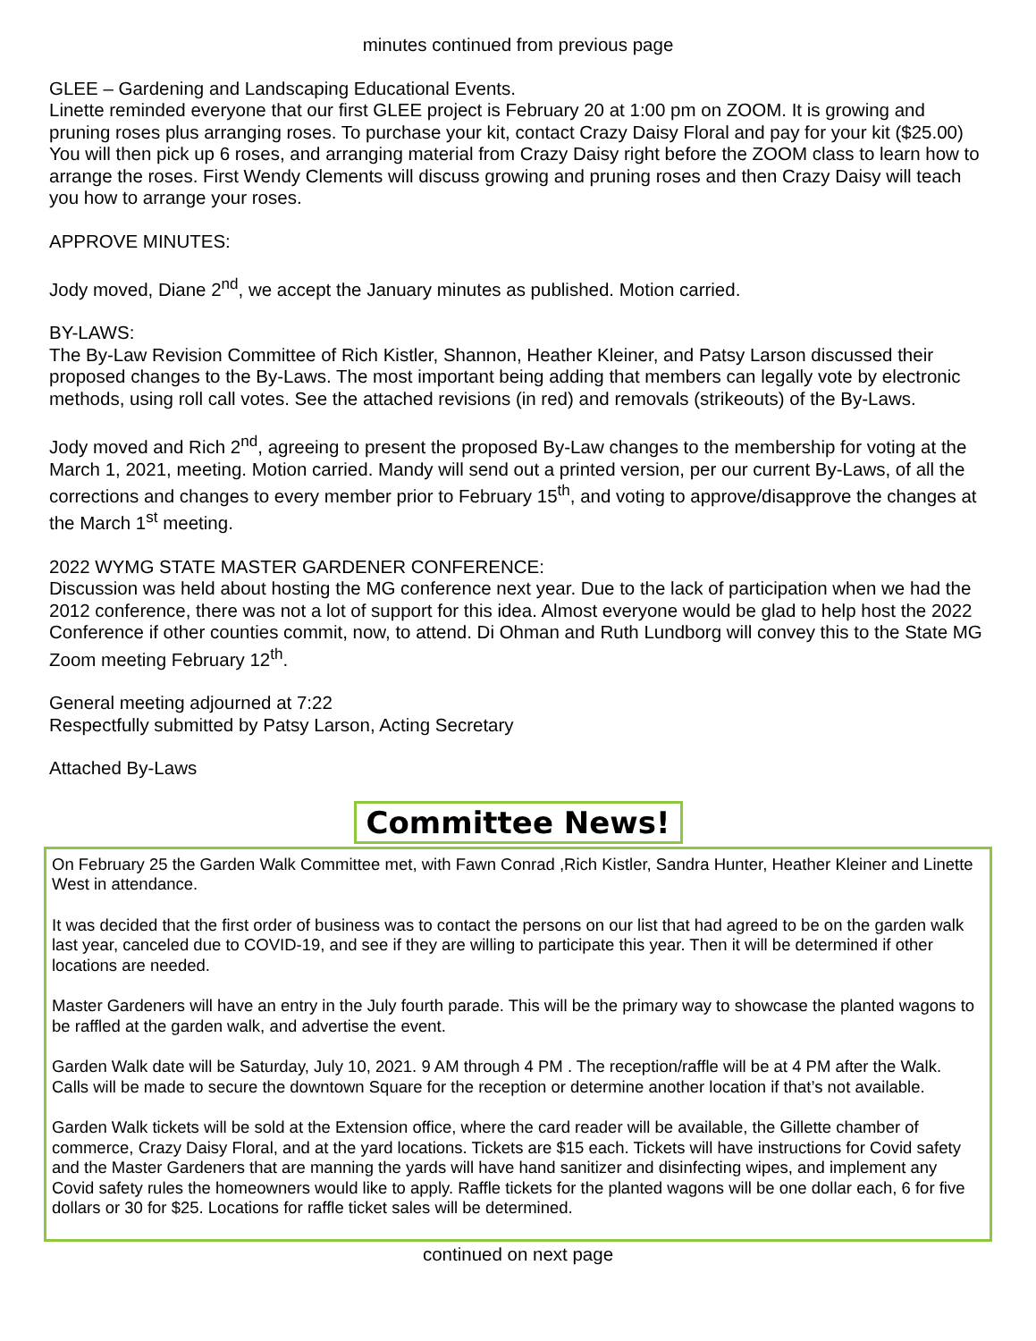minutes continued from previous page
GLEE – Gardening and Landscaping Educational Events.
Linette reminded everyone that our first GLEE project is February 20 at 1:00 pm on ZOOM. It is growing and pruning roses plus arranging roses. To purchase your kit, contact Crazy Daisy Floral and pay for your kit ($25.00) You will then pick up 6 roses, and arranging material from Crazy Daisy right before the ZOOM class to learn how to arrange the roses. First Wendy Clements will discuss growing and pruning roses and then Crazy Daisy will teach you how to arrange your roses.
APPROVE MINUTES:
Jody moved, Diane 2<sup>nd</sup>, we accept the January minutes as published. Motion carried.
BY-LAWS:
The By-Law Revision Committee of Rich Kistler, Shannon, Heather Kleiner, and Patsy Larson discussed their proposed changes to the By-Laws. The most important being adding that members can legally vote by electronic methods, using roll call votes. See the attached revisions (in red) and removals (strikeouts) of the By-Laws.
Jody moved and Rich 2<sup>nd</sup>, agreeing to present the proposed By-Law changes to the membership for voting at the March 1, 2021, meeting. Motion carried. Mandy will send out a printed version, per our current By-Laws, of all the corrections and changes to every member prior to February 15<sup>th</sup>, and voting to approve/disapprove the changes at the March 1<sup>st</sup> meeting.
2022 WYMG STATE MASTER GARDENER CONFERENCE:
Discussion was held about hosting the MG conference next year. Due to the lack of participation when we had the 2012 conference, there was not a lot of support for this idea. Almost everyone would be glad to help host the 2022 Conference if other counties commit, now, to attend. Di Ohman and Ruth Lundborg will convey this to the State MG Zoom meeting February 12<sup>th</sup>.
General meeting adjourned at 7:22
Respectfully submitted by Patsy Larson, Acting Secretary
Attached By-Laws
Committee News!
On February 25 the Garden Walk Committee met, with Fawn Conrad ,Rich Kistler, Sandra Hunter, Heather Kleiner and Linette West in attendance.
It was decided that the first order of business was to contact the persons on our list that had agreed to be on the garden walk last year, canceled due to COVID-19, and see if they are willing to participate this year. Then it will be determined if other locations are needed.
Master Gardeners will have an entry in the July fourth parade. This will be the primary way to showcase the planted wagons to be raffled at the garden walk, and advertise the event.
Garden Walk date will be Saturday, July 10, 2021. 9 AM through 4 PM . The reception/raffle will be at 4 PM after the Walk. Calls will be made to secure the downtown Square for the reception or determine another location if that’s not available.
Garden Walk tickets will be sold at the Extension office, where the card reader will be available, the Gillette chamber of commerce, Crazy Daisy Floral, and at the yard locations. Tickets are $15 each. Tickets will have instructions for Covid safety and the Master Gardeners that are manning the yards will have hand sanitizer and disinfecting wipes, and implement any Covid safety rules the homeowners would like to apply. Raffle tickets for the planted wagons will be one dollar each, 6 for five dollars or 30 for $25. Locations for raffle ticket sales will be determined.
continued on next page